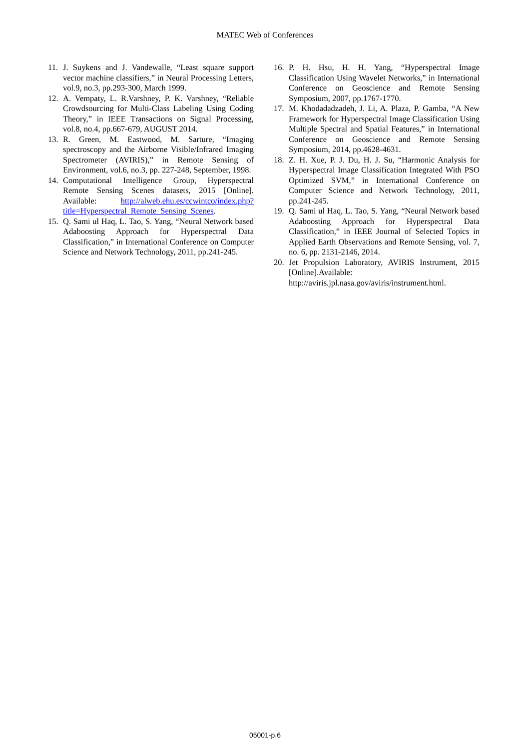MATEC Web of Conferences
11. J. Suykens and J. Vandewalle, “Least square support vector machine classifiers,” in Neural Processing Letters, vol.9, no.3, pp.293-300, March 1999.
12. A. Vempaty, L. R.Varshney, P. K. Varshney, “Reliable Crowdsourcing for Multi-Class Labeling Using Coding Theory,” in IEEE Transactions on Signal Processing, vol.8, no.4, pp.667-679, AUGUST 2014.
13. R. Green, M. Eastwood, M. Sarture, “Imaging spectroscopy and the Airborne Visible/Infrared Imaging Spectrometer (AVIRIS),” in Remote Sensing of Environment, vol.6, no.3, pp. 227-248, September, 1998.
14. Computational Intelligence Group, Hyperspectral Remote Sensing Scenes datasets, 2015 [Online]. Available: http://alweb.ehu.es/ccwintco/index.php?title=Hyperspectral_Remote_Sensing_Scenes.
15. Q. Sami ul Haq, L. Tao, S. Yang, “Neural Network based Adaboosting Approach for Hyperspectral Data Classification,” in International Conference on Computer Science and Network Technology, 2011, pp.241-245.
16. P. H. Hsu, H. H. Yang, “Hyperspectral Image Classification Using Wavelet Networks,” in International Conference on Geoscience and Remote Sensing Symposium, 2007, pp.1767-1770.
17. M. Khodadadzadeh, J. Li, A. Plaza, P. Gamba, “A New Framework for Hyperspectral Image Classification Using Multiple Spectral and Spatial Features,” in International Conference on Geoscience and Remote Sensing Symposium, 2014, pp.4628-4631.
18. Z. H. Xue, P. J. Du, H. J. Su, “Harmonic Analysis for Hyperspectral Image Classification Integrated With PSO Optimized SVM,” in International Conference on Computer Science and Network Technology, 2011, pp.241-245.
19. Q. Sami ul Haq, L. Tao, S. Yang, “Neural Network based Adaboosting Approach for Hyperspectral Data Classification,” in IEEE Journal of Selected Topics in Applied Earth Observations and Remote Sensing, vol. 7, no. 6, pp. 2131-2146, 2014.
20. Jet Propulsion Laboratory, AVIRIS Instrument, 2015 [Online].Available: http://aviris.jpl.nasa.gov/aviris/instrument.html.
05001-p.6